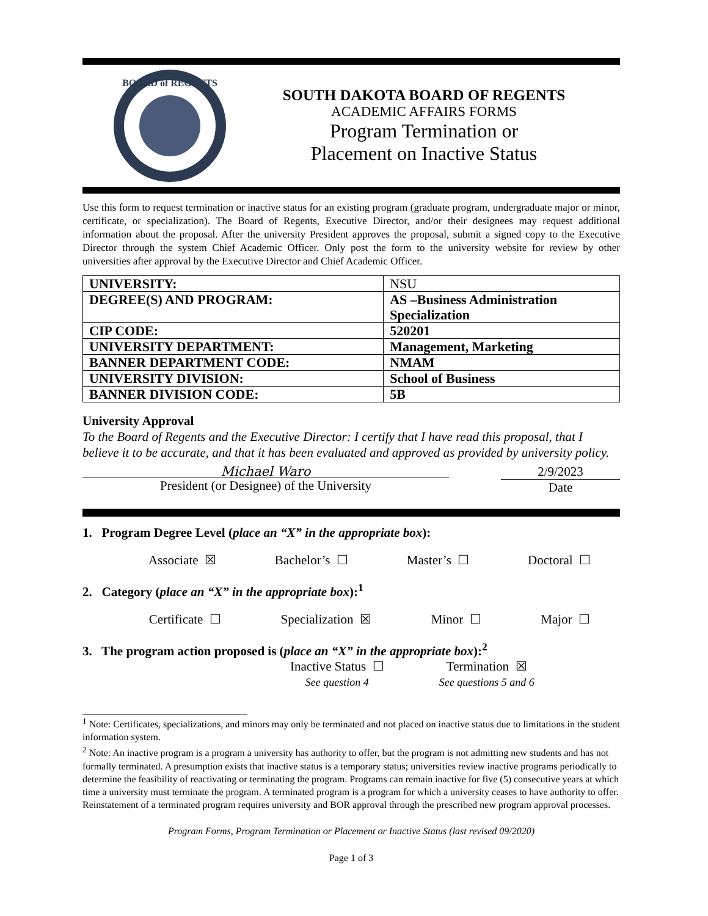BOARD of REGENTS
SOUTH DAKOTA BOARD OF REGENTS
ACADEMIC AFFAIRS FORMS
Program Termination or
Placement on Inactive Status
Use this form to request termination or inactive status for an existing program (graduate program, undergraduate major or minor, certificate, or specialization). The Board of Regents, Executive Director, and/or their designees may request additional information about the proposal. After the university President approves the proposal, submit a signed copy to the Executive Director through the system Chief Academic Officer. Only post the form to the university website for review by other universities after approval by the Executive Director and Chief Academic Officer.
| UNIVERSITY: | NSU |
| DEGREE(S) AND PROGRAM: | AS –Business Administration Specialization |
| CIP CODE: | 520201 |
| UNIVERSITY DEPARTMENT: | Management, Marketing |
| BANNER DEPARTMENT CODE: | NMAM |
| UNIVERSITY DIVISION: | School of Business |
| BANNER DIVISION CODE: | 5B |
University Approval
To the Board of Regents and the Executive Director: I certify that I have read this proposal, that I believe it to be accurate, and that it has been evaluated and approved as provided by university policy.
Michael Waro
President (or Designee) of the University
2/9/2023
Date
1. Program Degree Level (place an “X” in the appropriate box):
Associate ☒ Bachelor’s ☐ Master’s ☐ Doctoral ☐
2. Category (place an “X” in the appropriate box):<sup>1</sup>
Certificate ☐ Specialization ☒ Minor ☐ Major ☐
3. The program action proposed is (place an “X” in the appropriate box):<sup>2</sup>
Inactive Status ☐
See question 4
Termination ☒
See questions 5 and 6
<sup>1</sup> Note: Certificates, specializations, and minors may only be terminated and not placed on inactive status due to limitations in the student information system.
<sup>2</sup> Note: An inactive program is a program a university has authority to offer, but the program is not admitting new students and has not formally terminated. A presumption exists that inactive status is a temporary status; universities review inactive programs periodically to determine the feasibility of reactivating or terminating the program. Programs can remain inactive for five (5) consecutive years at which time a university must terminate the program. A terminated program is a program for which a university ceases to have authority to offer. Reinstatement of a terminated program requires university and BOR approval through the prescribed new program approval processes.
Program Forms, Program Termination or Placement or Inactive Status (last revised 09/2020)
Page 1 of 3